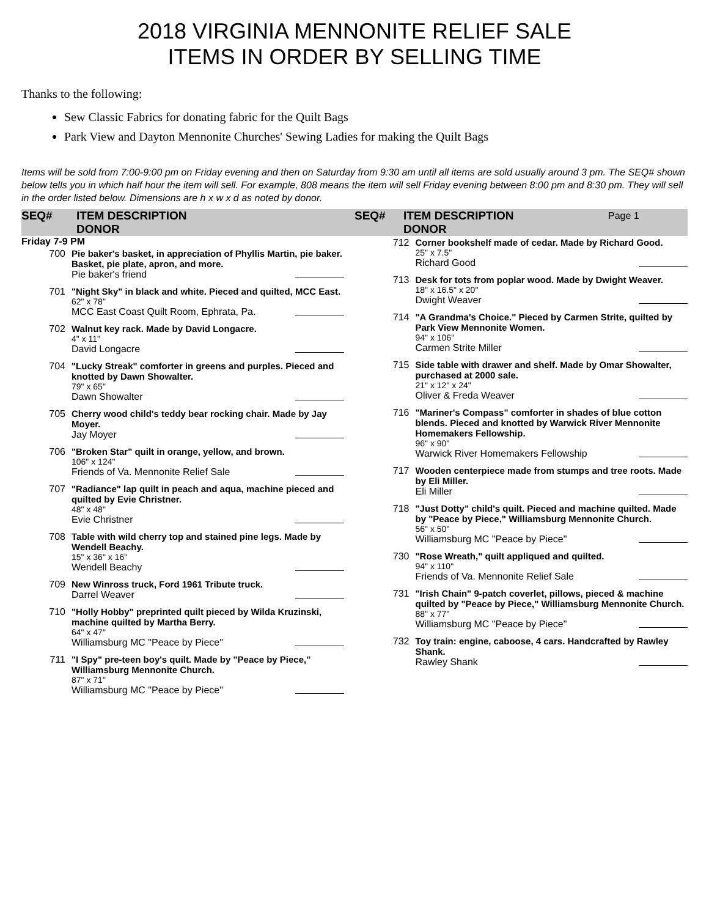2018 VIRGINIA MENNONITE RELIEF SALE
ITEMS IN ORDER BY SELLING TIME
Thanks to the following:
Sew Classic Fabrics for donating fabric for the Quilt Bags
Park View and Dayton Mennonite Churches' Sewing Ladies for making the Quilt Bags
Items will be sold from 7:00-9:00 pm on Friday evening and then on Saturday from 9:30 am until all items are sold usually around 3 pm. The SEQ# shown below tells you in which half hour the item will sell. For example, 808 means the item will sell Friday evening between 8:00 pm and 8:30 pm. They will sell in the order listed below. Dimensions are h x w x d as noted by donor.
SEQ# ITEM DESCRIPTION
DONOR
SEQ# ITEM DESCRIPTION
DONOR Page 1
Friday 7-9 PM
| 700 | Pie baker's basket, in appreciation of Phyllis Martin, pie baker. Basket, pie plate, apron, and more. Pie baker's friend |
| 701 | "Night Sky" in black and white. Pieced and quilted, MCC East. 62" x 78" MCC East Coast Quilt Room, Ephrata, Pa. |
| 702 | Walnut key rack. Made by David Longacre. 4" x 11" David Longacre |
| 704 | "Lucky Streak" comforter in greens and purples. Pieced and knotted by Dawn Showalter. 79" x 65" Dawn Showalter |
| 705 | Cherry wood child's teddy bear rocking chair. Made by Jay Moyer. Jay Moyer |
| 706 | "Broken Star" quilt in orange, yellow, and brown. 106" x 124" Friends of Va. Mennonite Relief Sale |
| 707 | "Radiance" lap quilt in peach and aqua, machine pieced and quilted by Evie Christner. 48" x 48" Evie Christner |
| 708 | Table with wild cherry top and stained pine legs. Made by Wendell Beachy. 15" x 36" x 16" Wendell Beachy |
| 709 | New Winross truck, Ford 1961 Tribute truck. Darrel Weaver |
| 710 | "Holly Hobby" preprinted quilt pieced by Wilda Kruzinski, machine quilted by Martha Berry. 64" x 47" Williamsburg MC "Peace by Piece" |
| 711 | "I Spy" pre-teen boy's quilt. Made by "Peace by Piece," Williamsburg Mennonite Church. 87" x 71" Williamsburg MC "Peace by Piece" |
| 712 | Corner bookshelf made of cedar. Made by Richard Good. 25" x 7.5" Richard Good |
| 713 | Desk for tots from poplar wood. Made by Dwight Weaver. 18" x 16.5" x 20" Dwight Weaver |
| 714 | "A Grandma's Choice." Pieced by Carmen Strite, quilted by Park View Mennonite Women. 94" x 106" Carmen Strite Miller |
| 715 | Side table with drawer and shelf. Made by Omar Showalter, purchased at 2000 sale. 21" x 12" x 24" Oliver & Freda Weaver |
| 716 | "Mariner's Compass" comforter in shades of blue cotton blends. Pieced and knotted by Warwick River Mennonite Homemakers Fellowship. 96" x 90" Warwick River Homemakers Fellowship |
| 717 | Wooden centerpiece made from stumps and tree roots. Made by Eli Miller. Eli Miller |
| 718 | "Just Dotty" child's quilt. Pieced and machine quilted. Made by "Peace by Piece," Williamsburg Mennonite Church. 56" x 50" Williamsburg MC "Peace by Piece" |
| 730 | "Rose Wreath," quilt appliqued and quilted. 94" x 110" Friends of Va. Mennonite Relief Sale |
| 731 | "Irish Chain" 9-patch coverlet, pillows, pieced & machine quilted by "Peace by Piece," Williamsburg Mennonite Church. 88" x 77" Williamsburg MC "Peace by Piece" |
| 732 | Toy train: engine, caboose, 4 cars. Handcrafted by Rawley Shank. Rawley Shank |